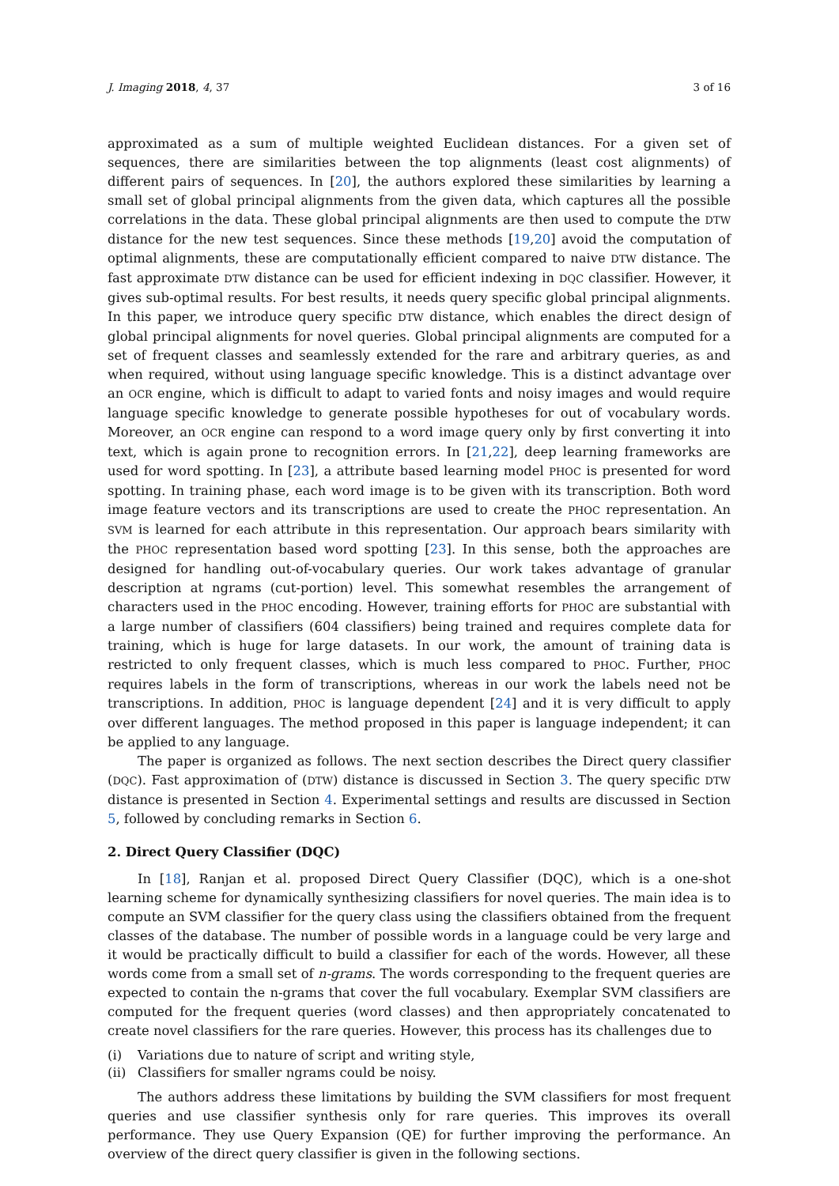J. Imaging 2018, 4, 37 3 of 16
approximated as a sum of multiple weighted Euclidean distances. For a given set of sequences, there are similarities between the top alignments (least cost alignments) of different pairs of sequences. In [20], the authors explored these similarities by learning a small set of global principal alignments from the given data, which captures all the possible correlations in the data. These global principal alignments are then used to compute the DTW distance for the new test sequences. Since these methods [19,20] avoid the computation of optimal alignments, these are computationally efficient compared to naive DTW distance. The fast approximate DTW distance can be used for efficient indexing in DQC classifier. However, it gives sub-optimal results. For best results, it needs query specific global principal alignments. In this paper, we introduce query specific DTW distance, which enables the direct design of global principal alignments for novel queries. Global principal alignments are computed for a set of frequent classes and seamlessly extended for the rare and arbitrary queries, as and when required, without using language specific knowledge. This is a distinct advantage over an OCR engine, which is difficult to adapt to varied fonts and noisy images and would require language specific knowledge to generate possible hypotheses for out of vocabulary words. Moreover, an OCR engine can respond to a word image query only by first converting it into text, which is again prone to recognition errors. In [21,22], deep learning frameworks are used for word spotting. In [23], a attribute based learning model PHOC is presented for word spotting. In training phase, each word image is to be given with its transcription. Both word image feature vectors and its transcriptions are used to create the PHOC representation. An SVM is learned for each attribute in this representation. Our approach bears similarity with the PHOC representation based word spotting [23]. In this sense, both the approaches are designed for handling out-of-vocabulary queries. Our work takes advantage of granular description at ngrams (cut-portion) level. This somewhat resembles the arrangement of characters used in the PHOC encoding. However, training efforts for PHOC are substantial with a large number of classifiers (604 classifiers) being trained and requires complete data for training, which is huge for large datasets. In our work, the amount of training data is restricted to only frequent classes, which is much less compared to PHOC. Further, PHOC requires labels in the form of transcriptions, whereas in our work the labels need not be transcriptions. In addition, PHOC is language dependent [24] and it is very difficult to apply over different languages. The method proposed in this paper is language independent; it can be applied to any language.
The paper is organized as follows. The next section describes the Direct query classifier (DQC). Fast approximation of (DTW) distance is discussed in Section 3. The query specific DTW distance is presented in Section 4. Experimental settings and results are discussed in Section 5, followed by concluding remarks in Section 6.
2. Direct Query Classifier (DQC)
In [18], Ranjan et al. proposed Direct Query Classifier (DQC), which is a one-shot learning scheme for dynamically synthesizing classifiers for novel queries. The main idea is to compute an SVM classifier for the query class using the classifiers obtained from the frequent classes of the database. The number of possible words in a language could be very large and it would be practically difficult to build a classifier for each of the words. However, all these words come from a small set of n-grams. The words corresponding to the frequent queries are expected to contain the n-grams that cover the full vocabulary. Exemplar SVM classifiers are computed for the frequent queries (word classes) and then appropriately concatenated to create novel classifiers for the rare queries. However, this process has its challenges due to
(i) Variations due to nature of script and writing style,
(ii) Classifiers for smaller ngrams could be noisy.
The authors address these limitations by building the SVM classifiers for most frequent queries and use classifier synthesis only for rare queries. This improves its overall performance. They use Query Expansion (QE) for further improving the performance. An overview of the direct query classifier is given in the following sections.